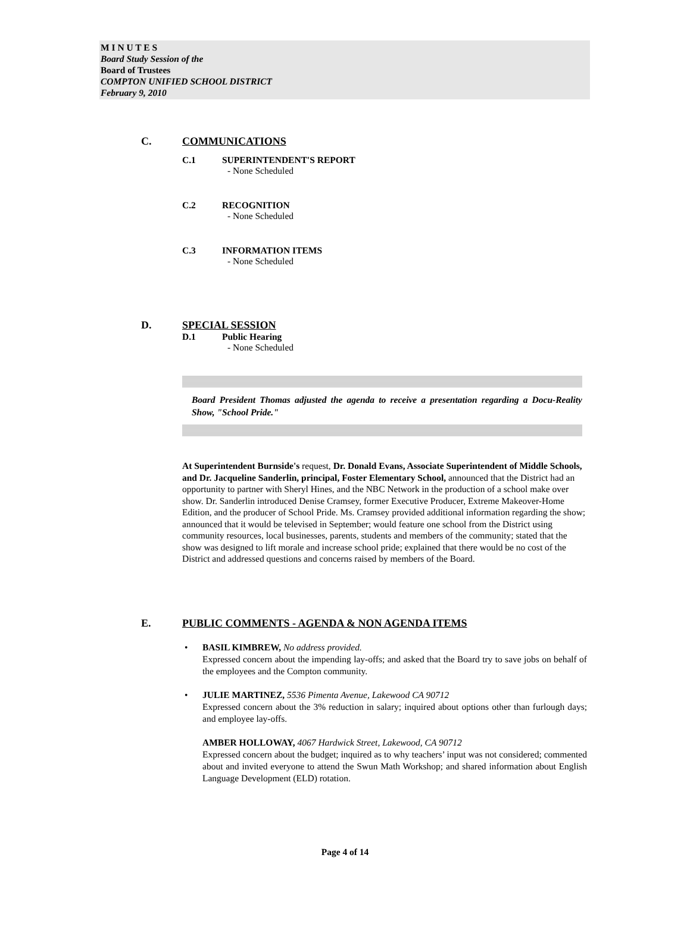M I N U T E S
Board Study Session of the
Board of Trustees
COMPTON UNIFIED SCHOOL DISTRICT
February 9, 2010
C. COMMUNICATIONS
C.1 SUPERINTENDENT'S REPORT
- None Scheduled
C.2 RECOGNITION
- None Scheduled
C.3 INFORMATION ITEMS
- None Scheduled
D. SPECIAL SESSION
D.1 Public Hearing
- None Scheduled
Board President Thomas adjusted the agenda to receive a presentation regarding a Docu-Reality Show, "School Pride."
At Superintendent Burnside's request, Dr. Donald Evans, Associate Superintendent of Middle Schools, and Dr. Jacqueline Sanderlin, principal, Foster Elementary School, announced that the District had an opportunity to partner with Sheryl Hines, and the NBC Network in the production of a school make over show. Dr. Sanderlin introduced Denise Cramsey, former Executive Producer, Extreme Makeover-Home Edition, and the producer of School Pride. Ms. Cramsey provided additional information regarding the show; announced that it would be televised in September; would feature one school from the District using community resources, local businesses, parents, students and members of the community; stated that the show was designed to lift morale and increase school pride; explained that there would be no cost of the District and addressed questions and concerns raised by members of the Board.
E. PUBLIC COMMENTS - AGENDA & NON AGENDA ITEMS
• BASIL KIMBREW, No address provided.
Expressed concern about the impending lay-offs; and asked that the Board try to save jobs on behalf of the employees and the Compton community.
• JULIE MARTINEZ, 5536 Pimenta Avenue, Lakewood CA 90712
Expressed concern about the 3% reduction in salary; inquired about options other than furlough days; and employee lay-offs.
AMBER HOLLOWAY, 4067 Hardwick Street, Lakewood, CA 90712
Expressed concern about the budget; inquired as to why teachers’ input was not considered; commented about and invited everyone to attend the Swun Math Workshop; and shared information about English Language Development (ELD) rotation.
Page 4 of 14